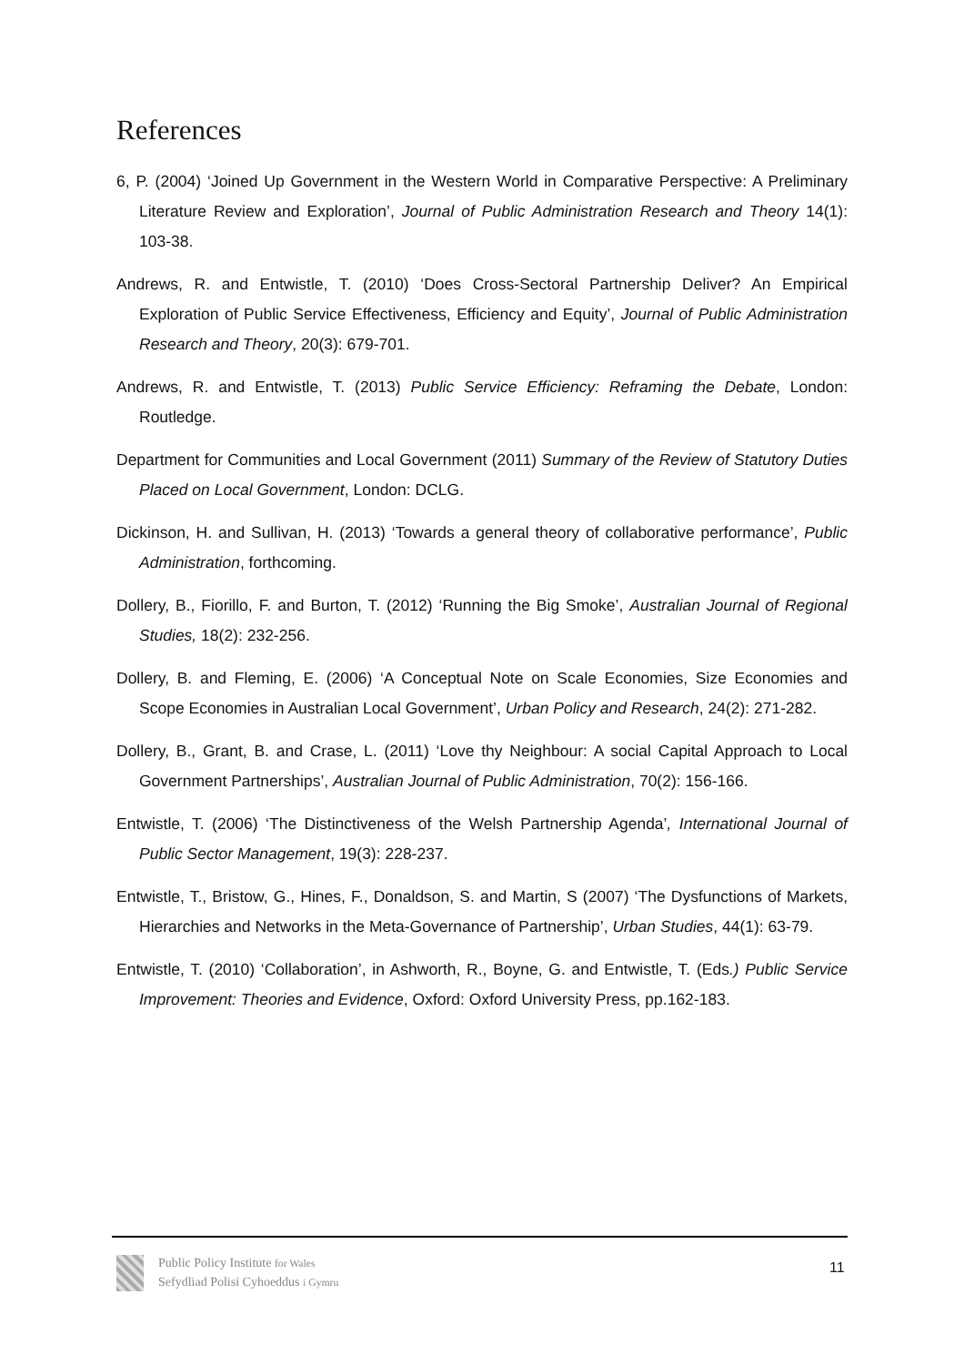References
6, P. (2004) ‘Joined Up Government in the Western World in Comparative Perspective: A Preliminary Literature Review and Exploration’, Journal of Public Administration Research and Theory 14(1): 103-38.
Andrews, R. and Entwistle, T. (2010) ‘Does Cross-Sectoral Partnership Deliver? An Empirical Exploration of Public Service Effectiveness, Efficiency and Equity’, Journal of Public Administration Research and Theory, 20(3): 679-701.
Andrews, R. and Entwistle, T. (2013) Public Service Efficiency: Reframing the Debate, London: Routledge.
Department for Communities and Local Government (2011) Summary of the Review of Statutory Duties Placed on Local Government, London: DCLG.
Dickinson, H. and Sullivan, H. (2013) ‘Towards a general theory of collaborative performance’, Public Administration, forthcoming.
Dollery, B., Fiorillo, F. and Burton, T. (2012) ‘Running the Big Smoke’, Australian Journal of Regional Studies, 18(2): 232-256.
Dollery, B. and Fleming, E. (2006) ‘A Conceptual Note on Scale Economies, Size Economies and Scope Economies in Australian Local Government’, Urban Policy and Research, 24(2): 271-282.
Dollery, B., Grant, B. and Crase, L. (2011) ‘Love thy Neighbour: A social Capital Approach to Local Government Partnerships’, Australian Journal of Public Administration, 70(2): 156-166.
Entwistle, T. (2006) ‘The Distinctiveness of the Welsh Partnership Agenda’, International Journal of Public Sector Management, 19(3): 228-237.
Entwistle, T., Bristow, G., Hines, F., Donaldson, S. and Martin, S (2007) ‘The Dysfunctions of Markets, Hierarchies and Networks in the Meta-Governance of Partnership’, Urban Studies, 44(1): 63-79.
Entwistle, T. (2010) ‘Collaboration’, in Ashworth, R., Boyne, G. and Entwistle, T. (Eds.) Public Service Improvement: Theories and Evidence, Oxford: Oxford University Press, pp.162-183.
Public Policy Institute for Wales
Sefydliad Polisi Cyhoeddus i Gymru
11